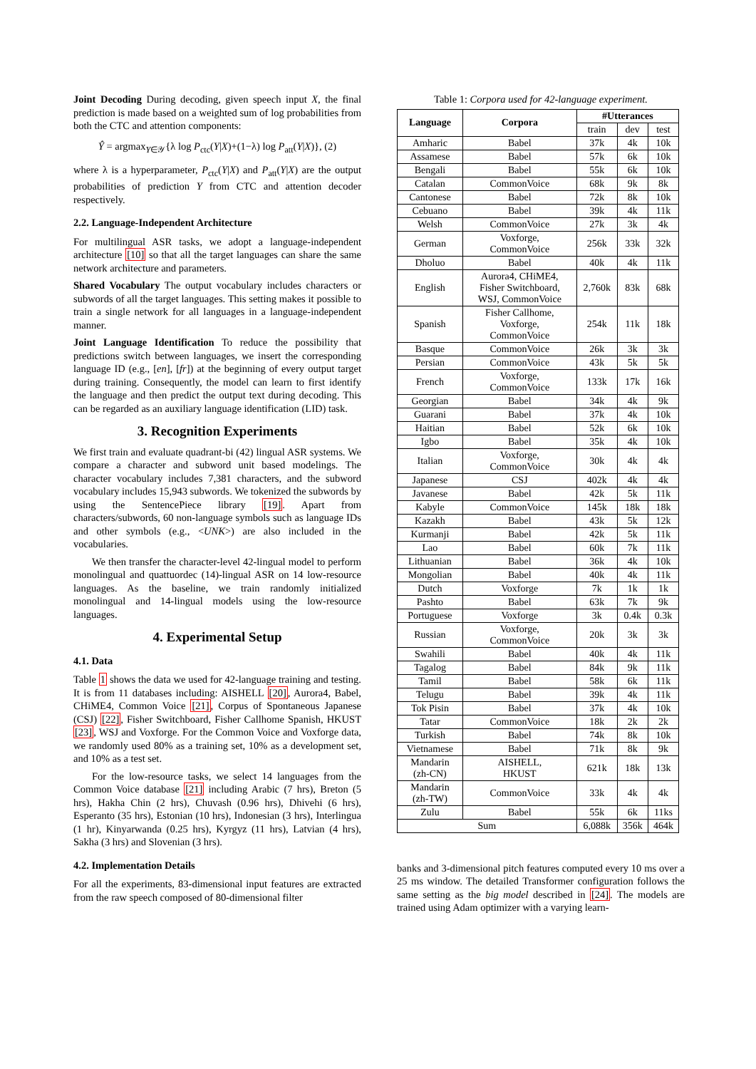Joint Decoding During decoding, given speech input X, the final prediction is made based on a weighted sum of log probabilities from both the CTC and attention components:
Ŷ = argmax<sub>Y∈𝒴</sub>{λ log P<sub>ctc</sub>(Y|X)+(1−λ) log P<sub>att</sub>(Y|X)}, (2)
where λ is a hyperparameter, P<sub>ctc</sub>(Y|X) and P<sub>att</sub>(Y|X) are the output probabilities of prediction Y from CTC and attention decoder respectively.
2.2. Language-Independent Architecture
For multilingual ASR tasks, we adopt a language-independent architecture [10] so that all the target languages can share the same network architecture and parameters.
Shared Vocabulary The output vocabulary includes characters or subwords of all the target languages. This setting makes it possible to train a single network for all languages in a language-independent manner.
Joint Language Identification To reduce the possibility that predictions switch between languages, we insert the corresponding language ID (e.g., [en], [fr]) at the beginning of every output target during training. Consequently, the model can learn to first identify the language and then predict the output text during decoding. This can be regarded as an auxiliary language identification (LID) task.
3. Recognition Experiments
We first train and evaluate quadrant-bi (42) lingual ASR systems. We compare a character and subword unit based modelings. The character vocabulary includes 7,381 characters, and the subword vocabulary includes 15,943 subwords. We tokenized the subwords by using the SentencePiece library [19]. Apart from characters/subwords, 60 non-language symbols such as language IDs and other symbols (e.g., <UNK>) are also included in the vocabularies.
We then transfer the character-level 42-lingual model to perform monolingual and quattuordec (14)-lingual ASR on 14 low-resource languages. As the baseline, we train randomly initialized monolingual and 14-lingual models using the low-resource languages.
4. Experimental Setup
4.1. Data
Table 1 shows the data we used for 42-language training and testing. It is from 11 databases including: AISHELL [20], Aurora4, Babel, CHiME4, Common Voice [21], Corpus of Spontaneous Japanese (CSJ) [22], Fisher Switchboard, Fisher Callhome Spanish, HKUST [23], WSJ and Voxforge. For the Common Voice and Voxforge data, we randomly used 80% as a training set, 10% as a development set, and 10% as a test set.
For the low-resource tasks, we select 14 languages from the Common Voice database [21] including Arabic (7 hrs), Breton (5 hrs), Hakha Chin (2 hrs), Chuvash (0.96 hrs), Dhivehi (6 hrs), Esperanto (35 hrs), Estonian (10 hrs), Indonesian (3 hrs), Interlingua (1 hr), Kinyarwanda (0.25 hrs), Kyrgyz (11 hrs), Latvian (4 hrs), Sakha (3 hrs) and Slovenian (3 hrs).
4.2. Implementation Details
For all the experiments, 83-dimensional input features are extracted from the raw speech composed of 80-dimensional filter
Table 1: Corpora used for 42-language experiment.
| Language | Corpora | #Utterances | | |
| --- | --- | --- | --- | --- |
| | | train | dev | test |
| Amharic | Babel | 37k | 4k | 10k |
| Assamese | Babel | 57k | 6k | 10k |
| Bengali | Babel | 55k | 6k | 10k |
| Catalan | CommonVoice | 68k | 9k | 8k |
| Cantonese | Babel | 72k | 8k | 10k |
| Cebuano | Babel | 39k | 4k | 11k |
| Welsh | CommonVoice | 27k | 3k | 4k |
| German | Voxforge, CommonVoice | 256k | 33k | 32k |
| Dholuo | Babel | 40k | 4k | 11k |
| English | Aurora4, CHiME4, Fisher Switchboard, WSJ, CommonVoice | 2,760k | 83k | 68k |
| Spanish | Fisher Callhome, Voxforge, CommonVoice | 254k | 11k | 18k |
| Basque | CommonVoice | 26k | 3k | 3k |
| Persian | CommonVoice | 43k | 5k | 5k |
| French | Voxforge, CommonVoice | 133k | 17k | 16k |
| Georgian | Babel | 34k | 4k | 9k |
| Guarani | Babel | 37k | 4k | 10k |
| Haitian | Babel | 52k | 6k | 10k |
| Igbo | Babel | 35k | 4k | 10k |
| Italian | Voxforge, CommonVoice | 30k | 4k | 4k |
| Japanese | CSJ | 402k | 4k | 4k |
| Javanese | Babel | 42k | 5k | 11k |
| Kabyle | CommonVoice | 145k | 18k | 18k |
| Kazakh | Babel | 43k | 5k | 12k |
| Kurmanji | Babel | 42k | 5k | 11k |
| Lao | Babel | 60k | 7k | 11k |
| Lithuanian | Babel | 36k | 4k | 10k |
| Mongolian | Babel | 40k | 4k | 11k |
| Dutch | Voxforge | 7k | 1k | 1k |
| Pashto | Babel | 63k | 7k | 9k |
| Portuguese | Voxforge | 3k | 0.4k | 0.3k |
| Russian | Voxforge, CommonVoice | 20k | 3k | 3k |
| Swahili | Babel | 40k | 4k | 11k |
| Tagalog | Babel | 84k | 9k | 11k |
| Tamil | Babel | 58k | 6k | 11k |
| Telugu | Babel | 39k | 4k | 11k |
| Tok Pisin | Babel | 37k | 4k | 10k |
| Tatar | CommonVoice | 18k | 2k | 2k |
| Turkish | Babel | 74k | 8k | 10k |
| Vietnamese | Babel | 71k | 8k | 9k |
| Mandarin (zh-CN) | AISHELL, HKUST | 621k | 18k | 13k |
| Mandarin (zh-TW) | CommonVoice | 33k | 4k | 4k |
| Zulu | Babel | 55k | 6k | 11ks |
| Sum | | 6,088k | 356k | 464k |
banks and 3-dimensional pitch features computed every 10 ms over a 25 ms window. The detailed Transformer configuration follows the same setting as the big model described in [24]. The models are trained using Adam optimizer with a varying learn-